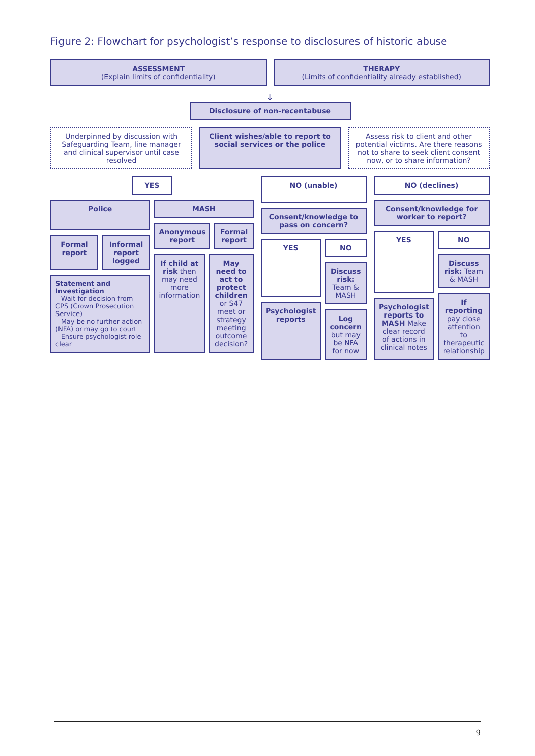Figure 2: Flowchart for psychologist’s response to disclosures of historic abuse
ASSESSMENT
(Explain limits of confidentiality)
THERAPY
(Limits of confidentiality already established)
↓
Disclosure of non-recentabuse
Underpinned by discussion with Safeguarding Team, line manager and clinical supervisor until case resolved
Client wishes/able to report to social services or the police
Assess risk to client and other potential victims. Are there reasons not to share to seek client consent now, or to share information?
YES
Police
Formal report Informal report logged
Statement and Investigation
– Wait for decision from CPS (Crown Prosecution Service)
– May be no further action (NFA) or may go to court
– Ensure psychologist role clear
MASH
Anonymous report Formal report
If child at risk then may need more information
May need to act to protect children or S47 meet or strategy meeting outcome decision?
NO (unable)
Consent/knowledge to pass on concern?
YES
Psychologist reports
NO
Discuss risk: Team & MASH
Log concern but may be NFA for now
NO (declines)
Consent/knowledge for worker to report?
YES
Psychologist reports to MASH Make clear record of actions in clinical notes
NO
Discuss risk: Team & MASH
If reporting pay close attention to therapeutic relationship
9